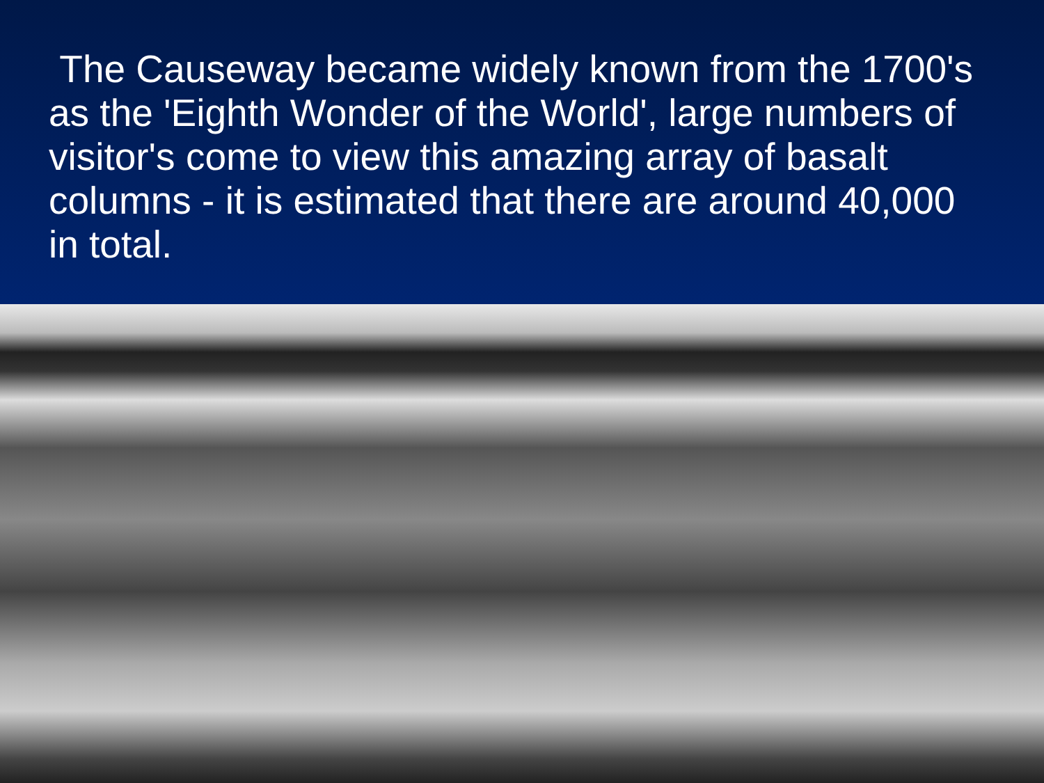The Causeway became widely known from the 1700's as the 'Eighth Wonder of the World', large numbers of visitor's come to view this amazing array of basalt columns - it is estimated that there are around 40,000 in total.